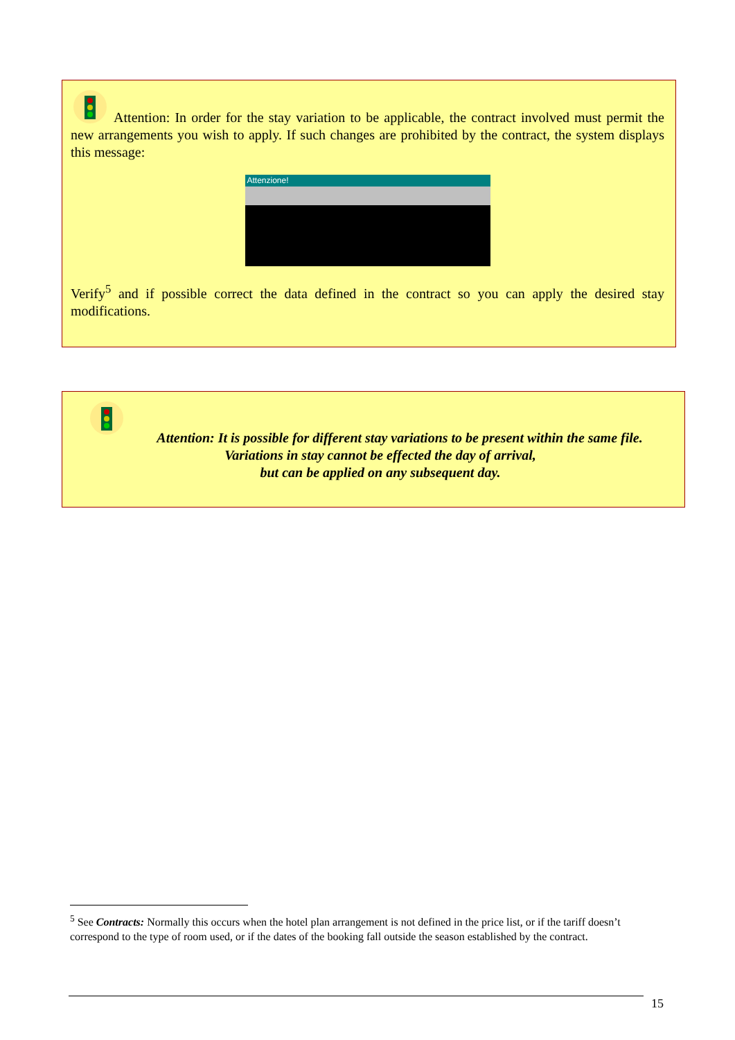Attention: In order for the stay variation to be applicable, the contract involved must permit the new arrangements you wish to apply. If such changes are prohibited by the contract, the system displays this message:
Attenzione!
Verify<sup>5</sup> and if possible correct the data defined in the contract so you can apply the desired stay modifications.
Attention: It is possible for different stay variations to be present within the same file.
Variations in stay cannot be effected the day of arrival,
but can be applied on any subsequent day.
<sup>5</sup> See Contracts: Normally this occurs when the hotel plan arrangement is not defined in the price list, or if the tariff doesn’t correspond to the type of room used, or if the dates of the booking fall outside the season established by the contract.
15